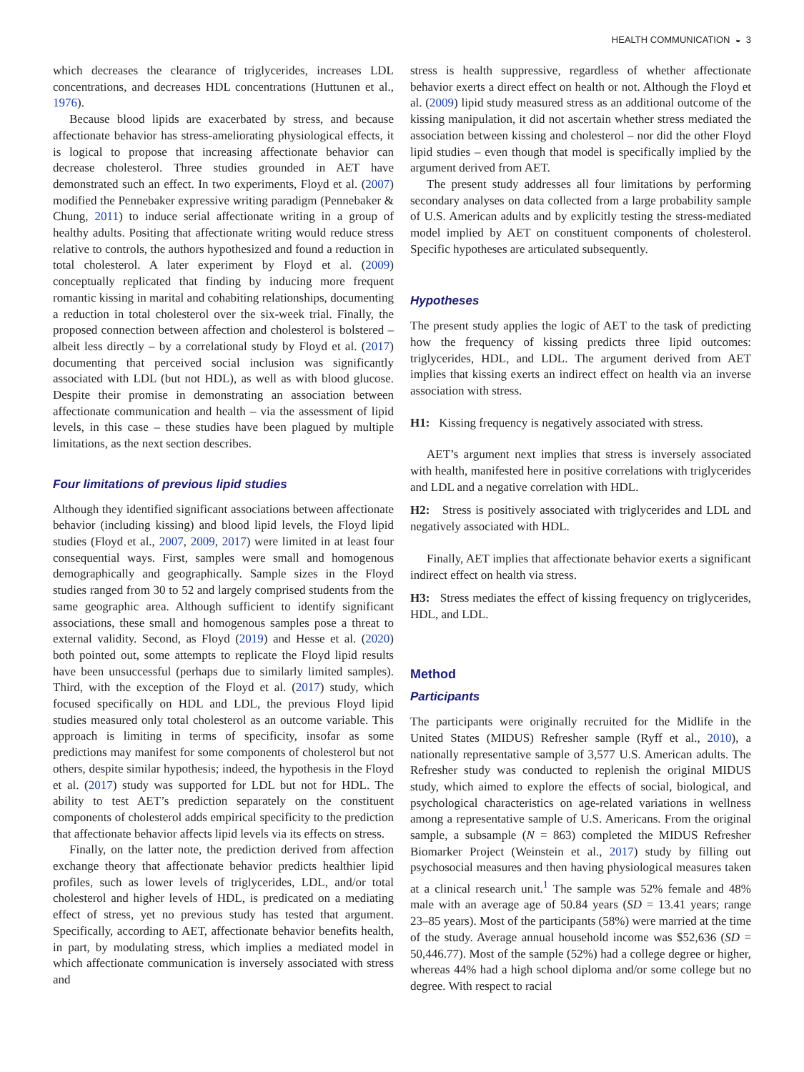HEALTH COMMUNICATION ◒ 3
which decreases the clearance of triglycerides, increases LDL concentrations, and decreases HDL concentrations (Huttunen et al., 1976).
Because blood lipids are exacerbated by stress, and because affectionate behavior has stress-ameliorating physiological effects, it is logical to propose that increasing affectionate behavior can decrease cholesterol. Three studies grounded in AET have demonstrated such an effect. In two experiments, Floyd et al. (2007) modified the Pennebaker expressive writing paradigm (Pennebaker & Chung, 2011) to induce serial affectionate writing in a group of healthy adults. Positing that affectionate writing would reduce stress relative to controls, the authors hypothesized and found a reduction in total cholesterol. A later experiment by Floyd et al. (2009) conceptually replicated that finding by inducing more frequent romantic kissing in marital and cohabiting relationships, documenting a reduction in total cholesterol over the six-week trial. Finally, the proposed connection between affection and cholesterol is bolstered – albeit less directly – by a correlational study by Floyd et al. (2017) documenting that perceived social inclusion was significantly associated with LDL (but not HDL), as well as with blood glucose. Despite their promise in demonstrating an association between affectionate communication and health – via the assessment of lipid levels, in this case – these studies have been plagued by multiple limitations, as the next section describes.
Four limitations of previous lipid studies
Although they identified significant associations between affectionate behavior (including kissing) and blood lipid levels, the Floyd lipid studies (Floyd et al., 2007, 2009, 2017) were limited in at least four consequential ways. First, samples were small and homogenous demographically and geographically. Sample sizes in the Floyd studies ranged from 30 to 52 and largely comprised students from the same geographic area. Although sufficient to identify significant associations, these small and homogenous samples pose a threat to external validity. Second, as Floyd (2019) and Hesse et al. (2020) both pointed out, some attempts to replicate the Floyd lipid results have been unsuccessful (perhaps due to similarly limited samples). Third, with the exception of the Floyd et al. (2017) study, which focused specifically on HDL and LDL, the previous Floyd lipid studies measured only total cholesterol as an outcome variable. This approach is limiting in terms of specificity, insofar as some predictions may manifest for some components of cholesterol but not others, despite similar hypothesis; indeed, the hypothesis in the Floyd et al. (2017) study was supported for LDL but not for HDL. The ability to test AET’s prediction separately on the constituent components of cholesterol adds empirical specificity to the prediction that affectionate behavior affects lipid levels via its effects on stress.
Finally, on the latter note, the prediction derived from affection exchange theory that affectionate behavior predicts healthier lipid profiles, such as lower levels of triglycerides, LDL, and/or total cholesterol and higher levels of HDL, is predicated on a mediating effect of stress, yet no previous study has tested that argument. Specifically, according to AET, affectionate behavior benefits health, in part, by modulating stress, which implies a mediated model in which affectionate communication is inversely associated with stress and
stress is health suppressive, regardless of whether affectionate behavior exerts a direct effect on health or not. Although the Floyd et al. (2009) lipid study measured stress as an additional outcome of the kissing manipulation, it did not ascertain whether stress mediated the association between kissing and cholesterol – nor did the other Floyd lipid studies – even though that model is specifically implied by the argument derived from AET.
The present study addresses all four limitations by performing secondary analyses on data collected from a large probability sample of U.S. American adults and by explicitly testing the stress-mediated model implied by AET on constituent components of cholesterol. Specific hypotheses are articulated subsequently.
Hypotheses
The present study applies the logic of AET to the task of predicting how the frequency of kissing predicts three lipid outcomes: triglycerides, HDL, and LDL. The argument derived from AET implies that kissing exerts an indirect effect on health via an inverse association with stress.
H1: Kissing frequency is negatively associated with stress.
AET’s argument next implies that stress is inversely associated with health, manifested here in positive correlations with triglycerides and LDL and a negative correlation with HDL.
H2: Stress is positively associated with triglycerides and LDL and negatively associated with HDL.
Finally, AET implies that affectionate behavior exerts a significant indirect effect on health via stress.
H3: Stress mediates the effect of kissing frequency on triglycerides, HDL, and LDL.
Method
Participants
The participants were originally recruited for the Midlife in the United States (MIDUS) Refresher sample (Ryff et al., 2010), a nationally representative sample of 3,577 U.S. American adults. The Refresher study was conducted to replenish the original MIDUS study, which aimed to explore the effects of social, biological, and psychological characteristics on age-related variations in wellness among a representative sample of U.S. Americans. From the original sample, a subsample (N = 863) completed the MIDUS Refresher Biomarker Project (Weinstein et al., 2017) study by filling out psychosocial measures and then having physiological measures taken at a clinical research unit.<sup>1</sup> The sample was 52% female and 48% male with an average age of 50.84 years (SD = 13.41 years; range 23–85 years). Most of the participants (58%) were married at the time of the study. Average annual household income was $52,636 (SD = 50,446.77). Most of the sample (52%) had a college degree or higher, whereas 44% had a high school diploma and/or some college but no degree. With respect to racial